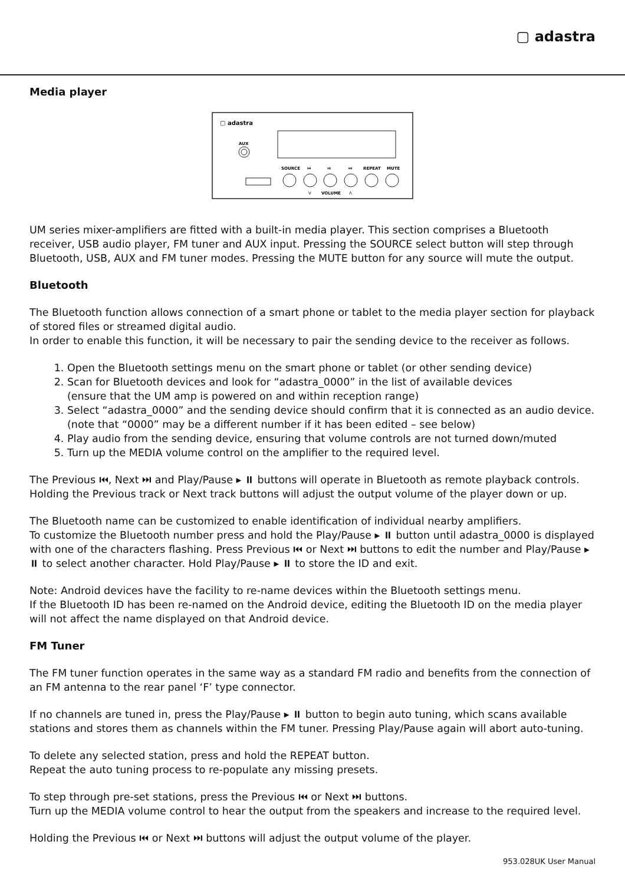▢ adastra
Media player
▢ adastra
AUX
SOURCE
⏮
⏯
⏭
REPEAT
MUTE
V
VOLUME
Λ
UM series mixer-amplifiers are fitted with a built-in media player. This section comprises a Bluetooth receiver, USB audio player, FM tuner and AUX input. Pressing the SOURCE select button will step through Bluetooth, USB, AUX and FM tuner modes. Pressing the MUTE button for any source will mute the output.
Bluetooth
The Bluetooth function allows connection of a smart phone or tablet to the media player section for playback of stored files or streamed digital audio.
In order to enable this function, it will be necessary to pair the sending device to the receiver as follows.
1. Open the Bluetooth settings menu on the smart phone or tablet (or other sending device)
2. Scan for Bluetooth devices and look for “adastra_0000” in the list of available devices
(ensure that the UM amp is powered on and within reception range)
3. Select “adastra_0000” and the sending device should confirm that it is connected as an audio device.
(note that “0000” may be a different number if it has been edited – see below)
4. Play audio from the sending device, ensuring that volume controls are not turned down/muted
5. Turn up the MEDIA volume control on the amplifier to the required level.
The Previous ⏮, Next ⏭ and Play/Pause ▸ ⏸ buttons will operate in Bluetooth as remote playback controls.
Holding the Previous track or Next track buttons will adjust the output volume of the player down or up.
The Bluetooth name can be customized to enable identification of individual nearby amplifiers.
To customize the Bluetooth number press and hold the Play/Pause ▸ ⏸ button until adastra_0000 is displayed with one of the characters flashing. Press Previous ⏮ or Next ⏭ buttons to edit the number and Play/Pause ▸ ⏸ to select another character. Hold Play/Pause ▸ ⏸ to store the ID and exit.
Note: Android devices have the facility to re-name devices within the Bluetooth settings menu.
If the Bluetooth ID has been re-named on the Android device, editing the Bluetooth ID on the media player will not affect the name displayed on that Android device.
FM Tuner
The FM tuner function operates in the same way as a standard FM radio and benefits from the connection of an FM antenna to the rear panel ‘F’ type connector.
If no channels are tuned in, press the Play/Pause ▸ ⏸ button to begin auto tuning, which scans available stations and stores them as channels within the FM tuner. Pressing Play/Pause again will abort auto-tuning.
To delete any selected station, press and hold the REPEAT button.
Repeat the auto tuning process to re-populate any missing presets.
To step through pre-set stations, press the Previous ⏮ or Next ⏭ buttons.
Turn up the MEDIA volume control to hear the output from the speakers and increase to the required level.
Holding the Previous ⏮ or Next ⏭ buttons will adjust the output volume of the player.
953.028UK User Manual